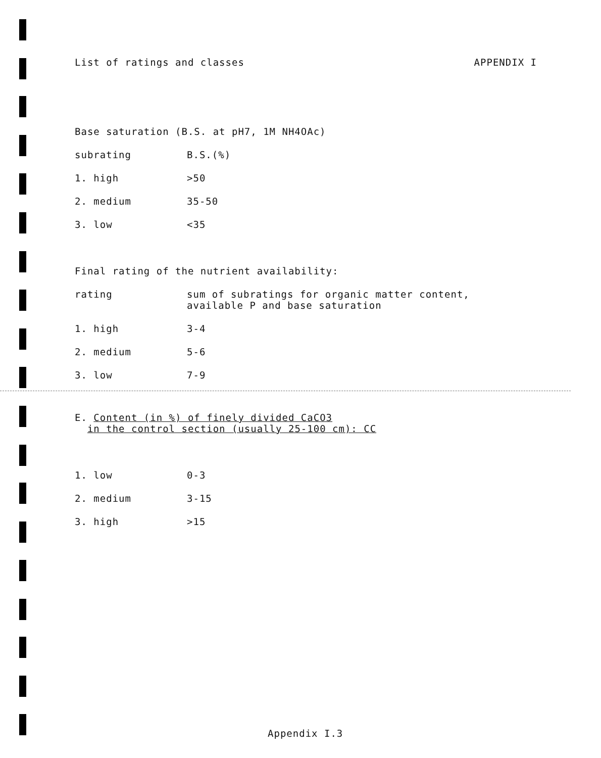List of ratings and classes APPENDIX I
Base saturation (B.S. at pH7, 1M NH4OAc)
| subrating | B.S.(%) |
| 1. high | >50 |
| 2. medium | 35-50 |
| 3. low | <35 |
Final rating of the nutrient availability:
| rating | sum of subratings for organic matter content, available P and base saturation |
| 1. high | 3-4 |
| 2. medium | 5-6 |
| 3. low | 7-9 |
E. Content (in %) of finely divided CaCO3
in the control section (usually 25-100 cm): CC
| 1. low | 0-3 |
| 2. medium | 3-15 |
| 3. high | >15 |
Appendix I.3